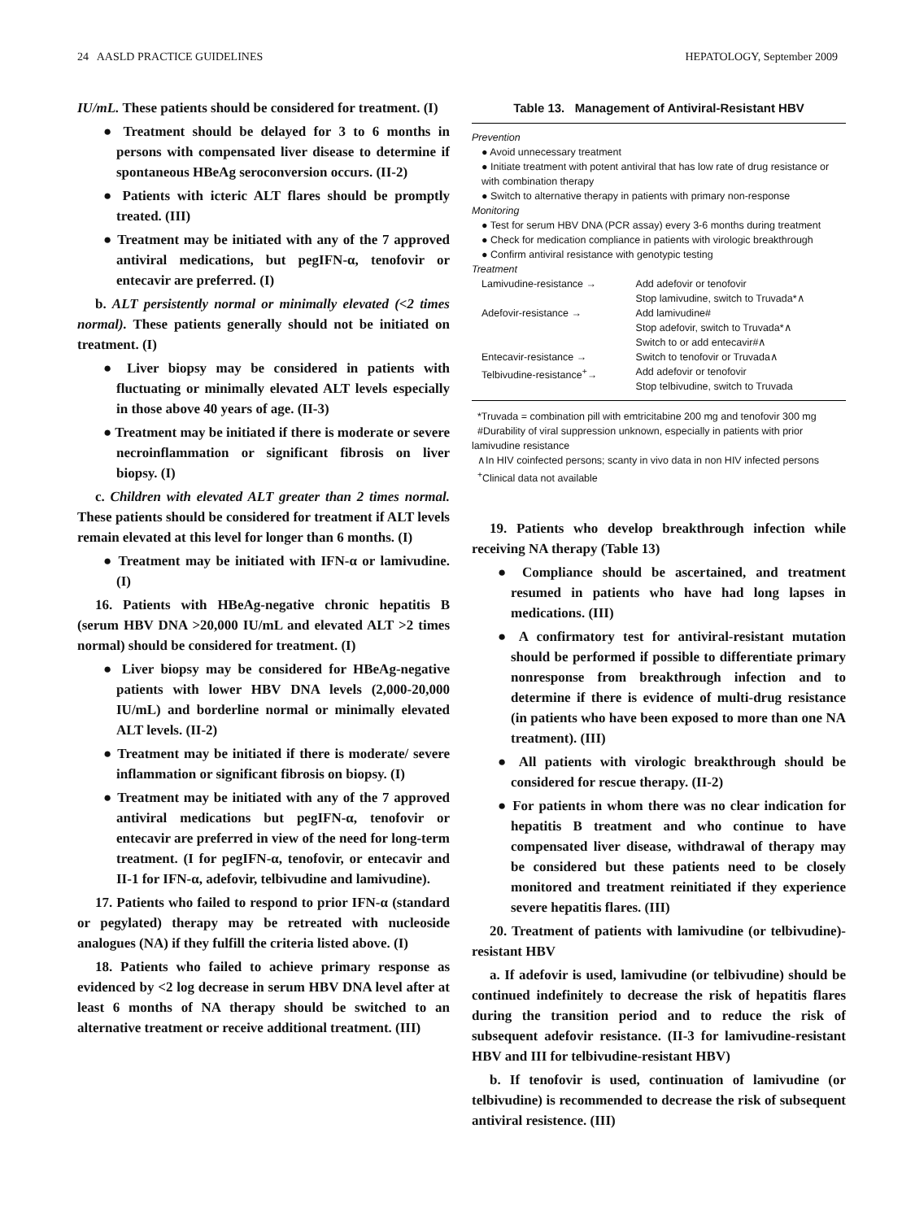24 AASLD PRACTICE GUIDELINES HEPATOLOGY, September 2009
IU/mL. These patients should be considered for treatment. (I)
● Treatment should be delayed for 3 to 6 months in persons with compensated liver disease to determine if spontaneous HBeAg seroconversion occurs. (II-2)
● Patients with icteric ALT flares should be promptly treated. (III)
● Treatment may be initiated with any of the 7 approved antiviral medications, but pegIFN-α, tenofovir or entecavir are preferred. (I)
b. ALT persistently normal or minimally elevated (<2 times normal). These patients generally should not be initiated on treatment. (I)
● Liver biopsy may be considered in patients with fluctuating or minimally elevated ALT levels especially in those above 40 years of age. (II-3)
● Treatment may be initiated if there is moderate or severe necroinflammation or significant fibrosis on liver biopsy. (I)
c. Children with elevated ALT greater than 2 times normal. These patients should be considered for treatment if ALT levels remain elevated at this level for longer than 6 months. (I)
● Treatment may be initiated with IFN-α or lamivudine. (I)
16. Patients with HBeAg-negative chronic hepatitis B (serum HBV DNA >20,000 IU/mL and elevated ALT >2 times normal) should be considered for treatment. (I)
● Liver biopsy may be considered for HBeAg-negative patients with lower HBV DNA levels (2,000-20,000 IU/mL) and borderline normal or minimally elevated ALT levels. (II-2)
● Treatment may be initiated if there is moderate/ severe inflammation or significant fibrosis on biopsy. (I)
● Treatment may be initiated with any of the 7 approved antiviral medications but pegIFN-α, tenofovir or entecavir are preferred in view of the need for long-term treatment. (I for pegIFN-α, tenofovir, or entecavir and II-1 for IFN-α, adefovir, telbivudine and lamivudine).
17. Patients who failed to respond to prior IFN-α (standard or pegylated) therapy may be retreated with nucleoside analogues (NA) if they fulfill the criteria listed above. (I)
18. Patients who failed to achieve primary response as evidenced by <2 log decrease in serum HBV DNA level after at least 6 months of NA therapy should be switched to an alternative treatment or receive additional treatment. (III)
Table 13. Management of Antiviral-Resistant HBV
Prevention
● Avoid unnecessary treatment
● Initiate treatment with potent antiviral that has low rate of drug resistance or with combination therapy
● Switch to alternative therapy in patients with primary non-response
Monitoring
● Test for serum HBV DNA (PCR assay) every 3-6 months during treatment
● Check for medication compliance in patients with virologic breakthrough
● Confirm antiviral resistance with genotypic testing
Treatment
| Lamivudine-resistance → | Add adefovir or tenofovir Stop lamivudine, switch to Truvada*∧ |
| Adefovir-resistance → | Add lamivudine# Stop adefovir, switch to Truvada*∧ Switch to or add entecavir#∧ |
| Entecavir-resistance → | Switch to tenofovir or Truvada∧ |
| Telbivudine-resistance<sup>+</sup>→ | Add adefovir or tenofovir Stop telbivudine, switch to Truvada |
*Truvada = combination pill with emtricitabine 200 mg and tenofovir 300 mg
#Durability of viral suppression unknown, especially in patients with prior lamivudine resistance
∧In HIV coinfected persons; scanty in vivo data in non HIV infected persons
<sup>+</sup>Clinical data not available
19. Patients who develop breakthrough infection while receiving NA therapy (Table 13)
● Compliance should be ascertained, and treatment resumed in patients who have had long lapses in medications. (III)
● A confirmatory test for antiviral-resistant mutation should be performed if possible to differentiate primary nonresponse from breakthrough infection and to determine if there is evidence of multi-drug resistance (in patients who have been exposed to more than one NA treatment). (III)
● All patients with virologic breakthrough should be considered for rescue therapy. (II-2)
● For patients in whom there was no clear indication for hepatitis B treatment and who continue to have compensated liver disease, withdrawal of therapy may be considered but these patients need to be closely monitored and treatment reinitiated if they experience severe hepatitis flares. (III)
20. Treatment of patients with lamivudine (or telbivudine)-resistant HBV
a. If adefovir is used, lamivudine (or telbivudine) should be continued indefinitely to decrease the risk of hepatitis flares during the transition period and to reduce the risk of subsequent adefovir resistance. (II-3 for lamivudine-resistant HBV and III for telbivudine-resistant HBV)
b. If tenofovir is used, continuation of lamivudine (or telbivudine) is recommended to decrease the risk of subsequent antiviral resistence. (III)